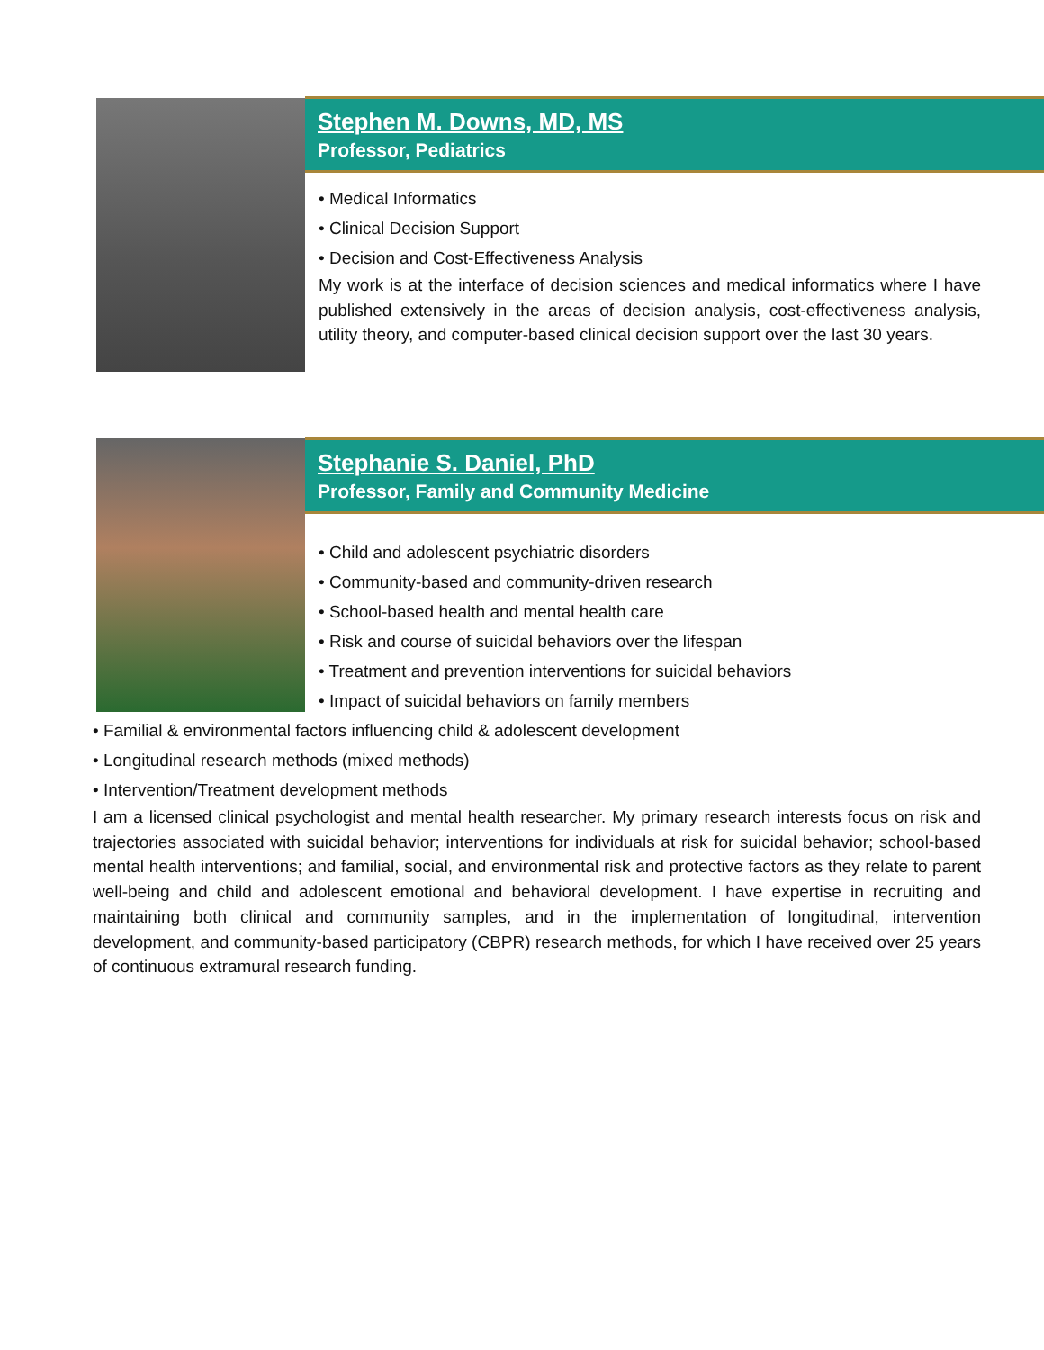Stephen M. Downs, MD, MS
Professor, Pediatrics
• Medical Informatics
• Clinical Decision Support
• Decision and Cost-Effectiveness Analysis
My work is at the interface of decision sciences and medical informatics where I have published extensively in the areas of decision analysis, cost-effectiveness analysis, utility theory, and computer-based clinical decision support over the last 30 years.
Stephanie S. Daniel, PhD
Professor, Family and Community Medicine
• Child and adolescent psychiatric disorders
• Community-based and community-driven research
• School-based health and mental health care
• Risk and course of suicidal behaviors over the lifespan
• Treatment and prevention interventions for suicidal behaviors
• Impact of suicidal behaviors on family members
• Familial & environmental factors influencing child & adolescent development
• Longitudinal research methods (mixed methods)
• Intervention/Treatment development methods
I am a licensed clinical psychologist and mental health researcher. My primary research interests focus on risk and trajectories associated with suicidal behavior; interventions for individuals at risk for suicidal behavior; school-based mental health interventions; and familial, social, and environmental risk and protective factors as they relate to parent well-being and child and adolescent emotional and behavioral development. I have expertise in recruiting and maintaining both clinical and community samples, and in the implementation of longitudinal, intervention development, and community-based participatory (CBPR) research methods, for which I have received over 25 years of continuous extramural research funding.